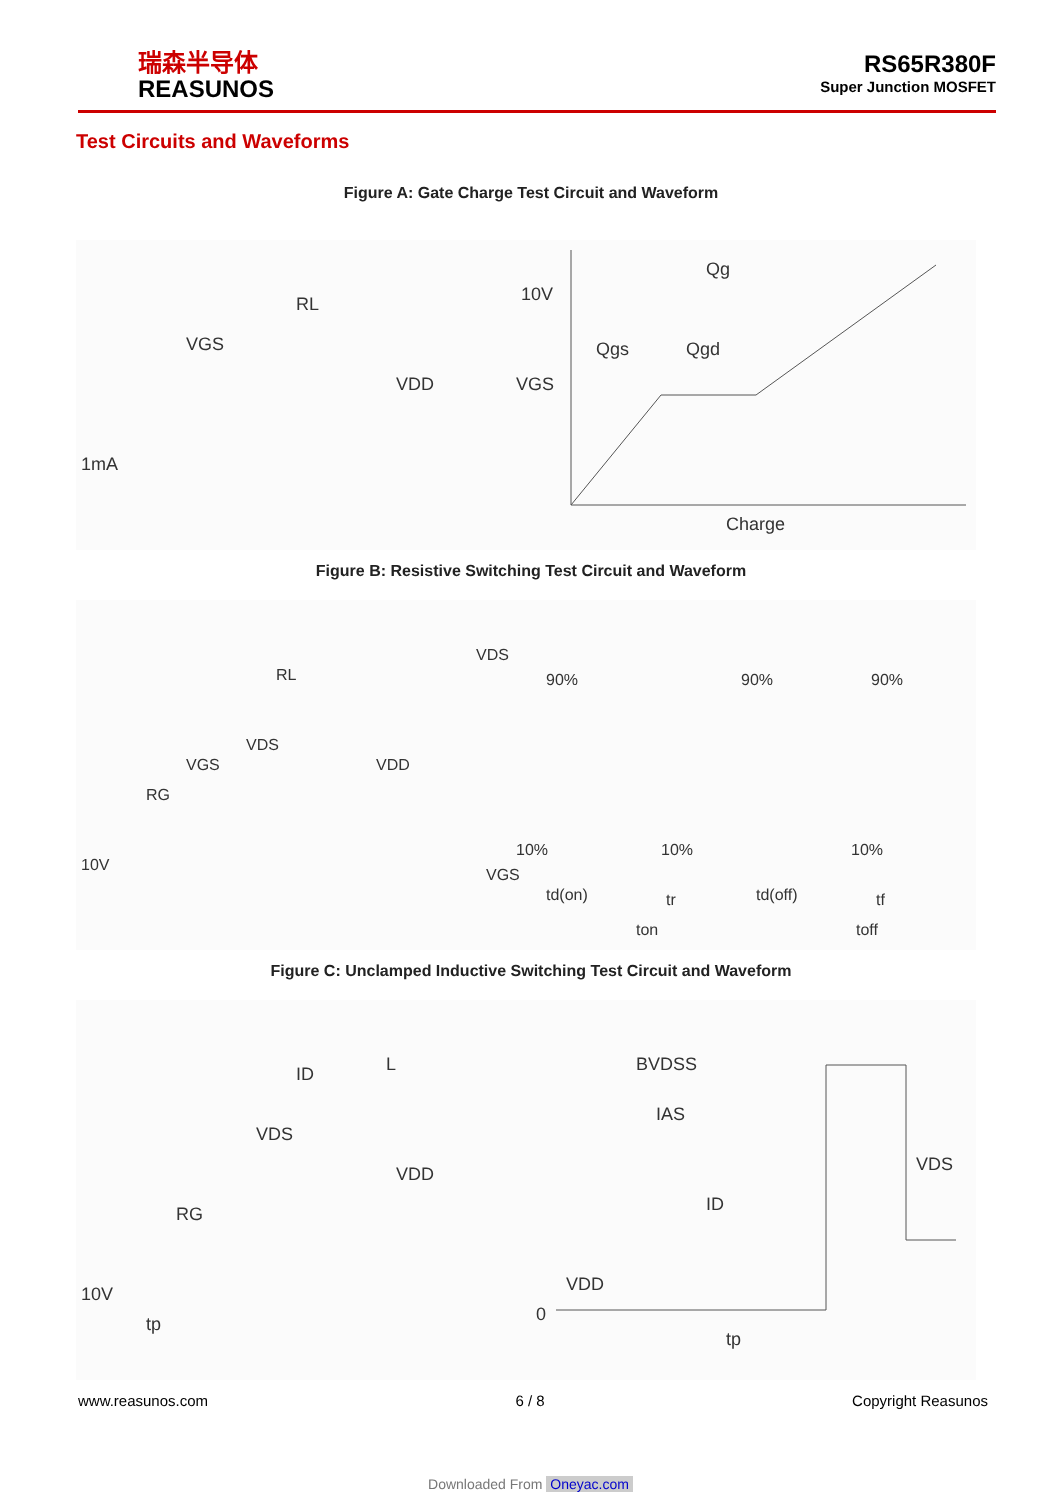瑞森半导体
REASUNOS
RS65R380F
Super Junction MOSFET
Test Circuits and Waveforms
Figure A: Gate Charge Test Circuit and Waveform
RL
VGS
VDD
1mA
10V
VGS
Qg
Qgs
Qgd
Charge
Figure B: Resistive Switching Test Circuit and Waveform
RL
VDS
VGS
RG
VDD
10V
VDS
90%
90%
90%
10%
10%
10%
VGS
td(on)
tr
td(off)
tf
ton
toff
Figure C: Unclamped Inductive Switching Test Circuit and Waveform
ID
L
VDS
VDD
RG
10V
tp
BVDSS
IAS
VDS
ID
VDD
0
tp
www.reasunos.com 6 / 8 Copyright Reasunos
Downloaded From Oneyac.com